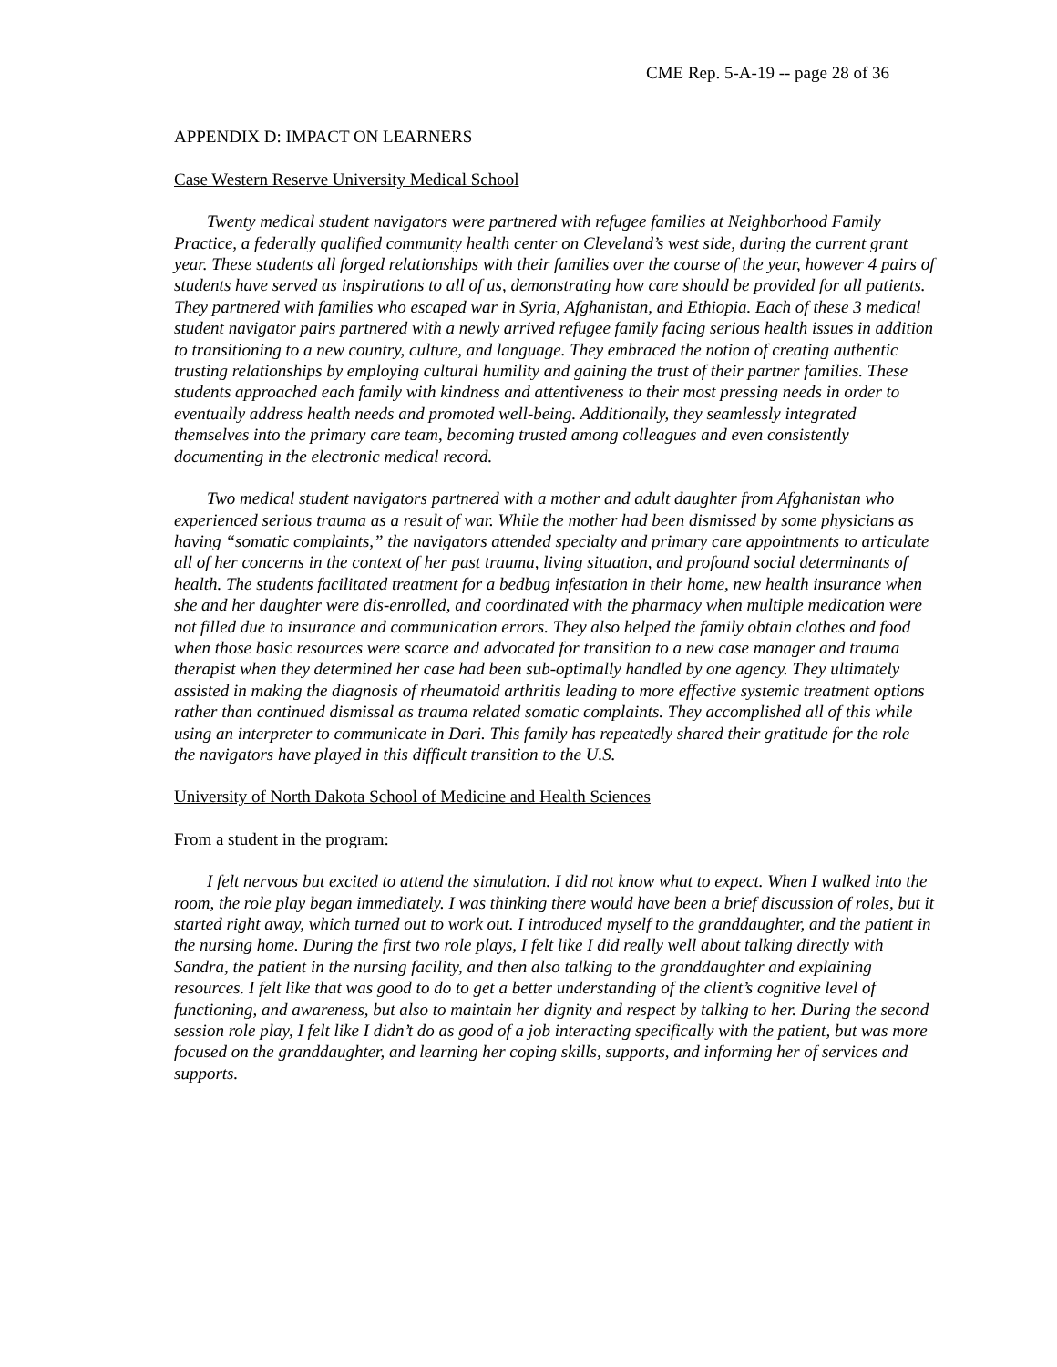CME Rep. 5-A-19 -- page 28 of 36
APPENDIX D: IMPACT ON LEARNERS
Case Western Reserve University Medical School
Twenty medical student navigators were partnered with refugee families at Neighborhood Family Practice, a federally qualified community health center on Cleveland’s west side, during the current grant year. These students all forged relationships with their families over the course of the year, however 4 pairs of students have served as inspirations to all of us, demonstrating how care should be provided for all patients. They partnered with families who escaped war in Syria, Afghanistan, and Ethiopia. Each of these 3 medical student navigator pairs partnered with a newly arrived refugee family facing serious health issues in addition to transitioning to a new country, culture, and language. They embraced the notion of creating authentic trusting relationships by employing cultural humility and gaining the trust of their partner families. These students approached each family with kindness and attentiveness to their most pressing needs in order to eventually address health needs and promoted well-being. Additionally, they seamlessly integrated themselves into the primary care team, becoming trusted among colleagues and even consistently documenting in the electronic medical record.
Two medical student navigators partnered with a mother and adult daughter from Afghanistan who experienced serious trauma as a result of war. While the mother had been dismissed by some physicians as having “somatic complaints,” the navigators attended specialty and primary care appointments to articulate all of her concerns in the context of her past trauma, living situation, and profound social determinants of health. The students facilitated treatment for a bedbug infestation in their home, new health insurance when she and her daughter were dis-enrolled, and coordinated with the pharmacy when multiple medication were not filled due to insurance and communication errors. They also helped the family obtain clothes and food when those basic resources were scarce and advocated for transition to a new case manager and trauma therapist when they determined her case had been sub-optimally handled by one agency. They ultimately assisted in making the diagnosis of rheumatoid arthritis leading to more effective systemic treatment options rather than continued dismissal as trauma related somatic complaints. They accomplished all of this while using an interpreter to communicate in Dari. This family has repeatedly shared their gratitude for the role the navigators have played in this difficult transition to the U.S.
University of North Dakota School of Medicine and Health Sciences
From a student in the program:
I felt nervous but excited to attend the simulation. I did not know what to expect. When I walked into the room, the role play began immediately. I was thinking there would have been a brief discussion of roles, but it started right away, which turned out to work out. I introduced myself to the granddaughter, and the patient in the nursing home. During the first two role plays, I felt like I did really well about talking directly with Sandra, the patient in the nursing facility, and then also talking to the granddaughter and explaining resources. I felt like that was good to do to get a better understanding of the client’s cognitive level of functioning, and awareness, but also to maintain her dignity and respect by talking to her. During the second session role play, I felt like I didn’t do as good of a job interacting specifically with the patient, but was more focused on the granddaughter, and learning her coping skills, supports, and informing her of services and supports.